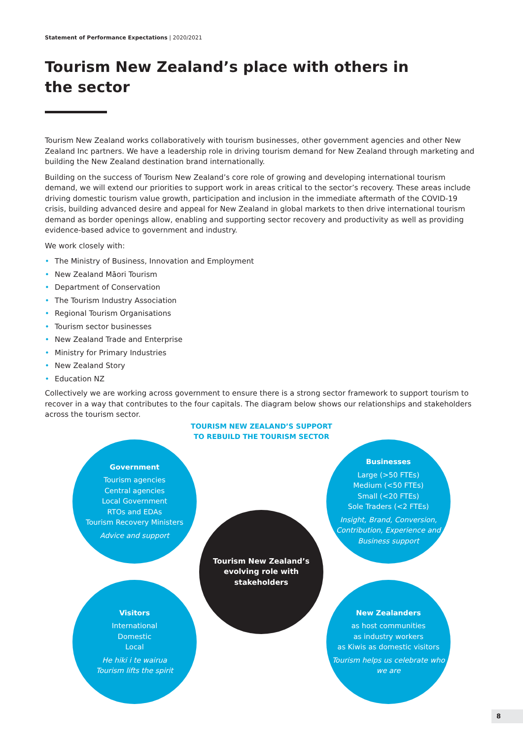Statement of Performance Expectations | 2020/2021
Tourism New Zealand’s place with others in the sector
Tourism New Zealand works collaboratively with tourism businesses, other government agencies and other New Zealand Inc partners. We have a leadership role in driving tourism demand for New Zealand through marketing and building the New Zealand destination brand internationally.
Building on the success of Tourism New Zealand’s core role of growing and developing international tourism demand, we will extend our priorities to support work in areas critical to the sector’s recovery. These areas include driving domestic tourism value growth, participation and inclusion in the immediate aftermath of the COVID-19 crisis, building advanced desire and appeal for New Zealand in global markets to then drive international tourism demand as border openings allow, enabling and supporting sector recovery and productivity as well as providing evidence-based advice to government and industry.
We work closely with:
• The Ministry of Business, Innovation and Employment
• New Zealand Māori Tourism
• Department of Conservation
• The Tourism Industry Association
• Regional Tourism Organisations
• Tourism sector businesses
• New Zealand Trade and Enterprise
• Ministry for Primary Industries
• New Zealand Story
• Education NZ
Collectively we are working across government to ensure there is a strong sector framework to support tourism to recover in a way that contributes to the four capitals. The diagram below shows our relationships and stakeholders across the tourism sector.
TOURISM NEW ZEALAND’S SUPPORT
TO REBUILD THE TOURISM SECTOR
Government
Tourism agencies
Central agencies
Local Government
RTOs and EDAs
Tourism Recovery Ministers
Advice and support
Businesses
Large (>50 FTEs)
Medium (<50 FTEs)
Small (<20 FTEs)
Sole Traders (<2 FTEs)
Insight, Brand, Conversion, Contribution, Experience and Business support
Tourism New Zealand’s
evolving role with
stakeholders
Visitors
International
Domestic
Local
He hiki i te wairua
Tourism lifts the spirit
New Zealanders
as host communities
as industry workers
as Kiwis as domestic visitors
Tourism helps us celebrate who we are
8